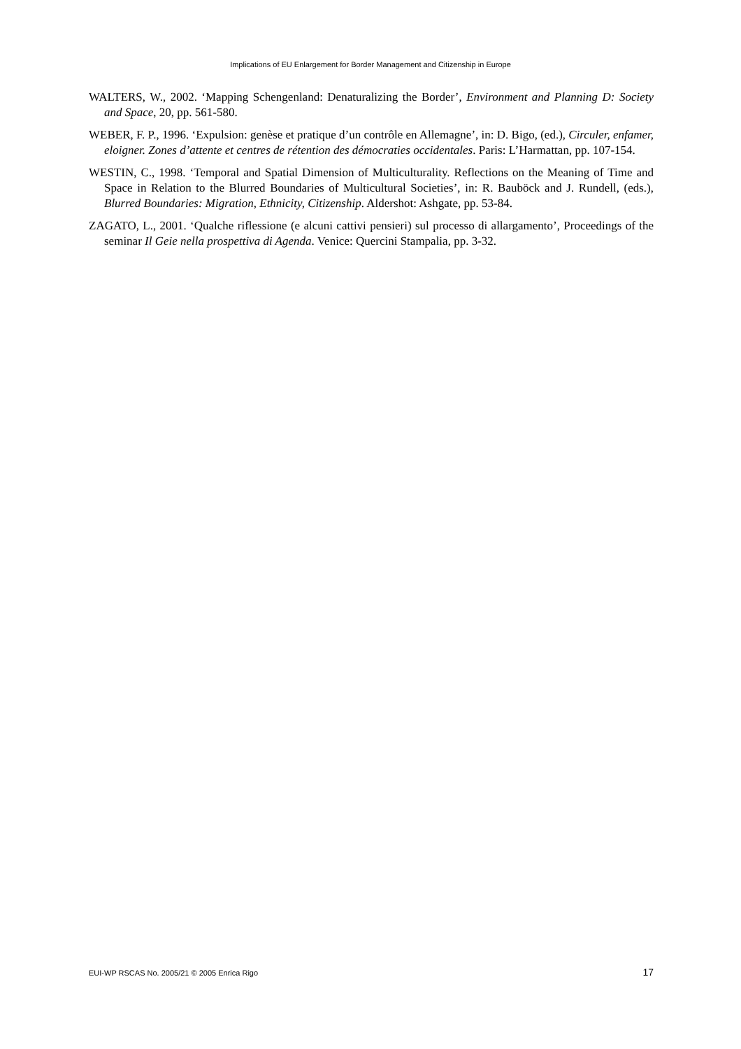Implications of EU Enlargement for Border Management and Citizenship in Europe
WALTERS, W., 2002. ‘Mapping Schengenland: Denaturalizing the Border’, Environment and Planning D: Society and Space, 20, pp. 561-580.
WEBER, F. P., 1996. ‘Expulsion: genèse et pratique d’un contrôle en Allemagne’, in: D. Bigo, (ed.), Circuler, enfamer, eloigner. Zones d’attente et centres de rétention des démocraties occidentales. Paris: L’Harmattan, pp. 107-154.
WESTIN, C., 1998. ‘Temporal and Spatial Dimension of Multiculturality. Reflections on the Meaning of Time and Space in Relation to the Blurred Boundaries of Multicultural Societies’, in: R. Bauböck and J. Rundell, (eds.), Blurred Boundaries: Migration, Ethnicity, Citizenship. Aldershot: Ashgate, pp. 53-84.
ZAGATO, L., 2001. ‘Qualche riflessione (e alcuni cattivi pensieri) sul processo di allargamento’, Proceedings of the seminar Il Geie nella prospettiva di Agenda. Venice: Quercini Stampalia, pp. 3-32.
EUI-WP RSCAS No. 2005/21 © 2005 Enrica Rigo 17